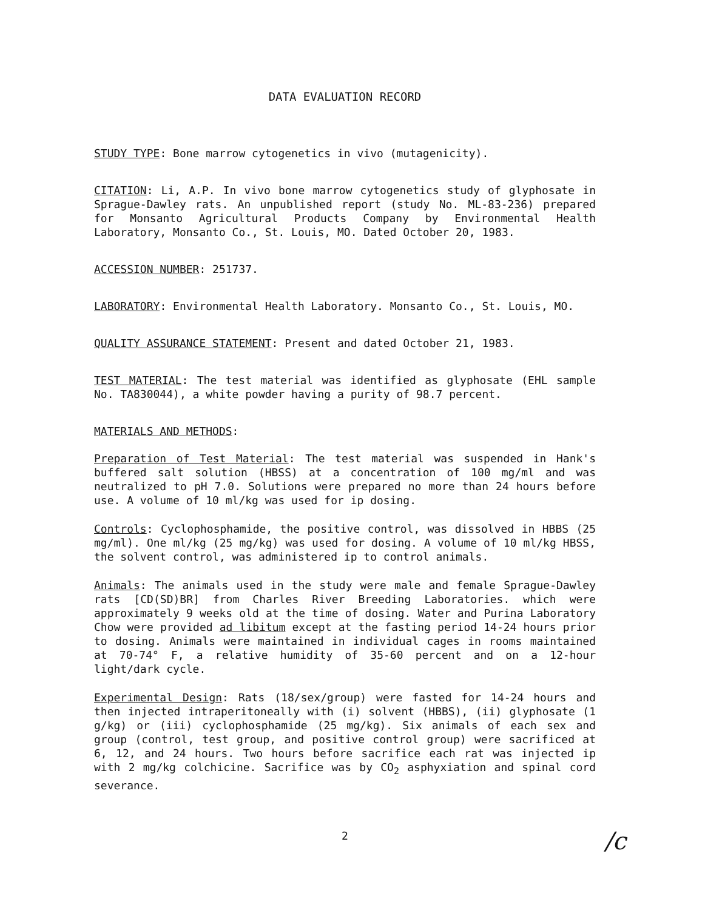DATA EVALUATION RECORD
STUDY TYPE: Bone marrow cytogenetics in vivo (mutagenicity).
CITATION: Li, A.P. In vivo bone marrow cytogenetics study of glyphosate in Sprague-Dawley rats. An unpublished report (study No. ML-83-236) prepared for Monsanto Agricultural Products Company by Environmental Health Laboratory, Monsanto Co., St. Louis, MO. Dated October 20, 1983.
ACCESSION NUMBER: 251737.
LABORATORY: Environmental Health Laboratory. Monsanto Co., St. Louis, MO.
QUALITY ASSURANCE STATEMENT: Present and dated October 21, 1983.
TEST MATERIAL: The test material was identified as glyphosate (EHL sample No. TA830044), a white powder having a purity of 98.7 percent.
MATERIALS AND METHODS:
Preparation of Test Material: The test material was suspended in Hank's buffered salt solution (HBSS) at a concentration of 100 mg/ml and was neutralized to pH 7.0. Solutions were prepared no more than 24 hours before use. A volume of 10 ml/kg was used for ip dosing.
Controls: Cyclophosphamide, the positive control, was dissolved in HBBS (25 mg/ml). One ml/kg (25 mg/kg) was used for dosing. A volume of 10 ml/kg HBSS, the solvent control, was administered ip to control animals.
Animals: The animals used in the study were male and female Sprague-Dawley rats [CD(SD)BR] from Charles River Breeding Laboratories. which were approximately 9 weeks old at the time of dosing. Water and Purina Laboratory Chow were provided ad libitum except at the fasting period 14-24 hours prior to dosing. Animals were maintained in individual cages in rooms maintained at 70-74° F, a relative humidity of 35-60 percent and on a 12-hour light/dark cycle.
Experimental Design: Rats (18/sex/group) were fasted for 14-24 hours and then injected intraperitoneally with (i) solvent (HBBS), (ii) glyphosate (1 g/kg) or (iii) cyclophosphamide (25 mg/kg). Six animals of each sex and group (control, test group, and positive control group) were sacrificed at 6, 12, and 24 hours. Two hours before sacrifice each rat was injected ip with 2 mg/kg colchicine. Sacrifice was by CO<sub>2</sub> asphyxiation and spinal cord severance.
2
/c